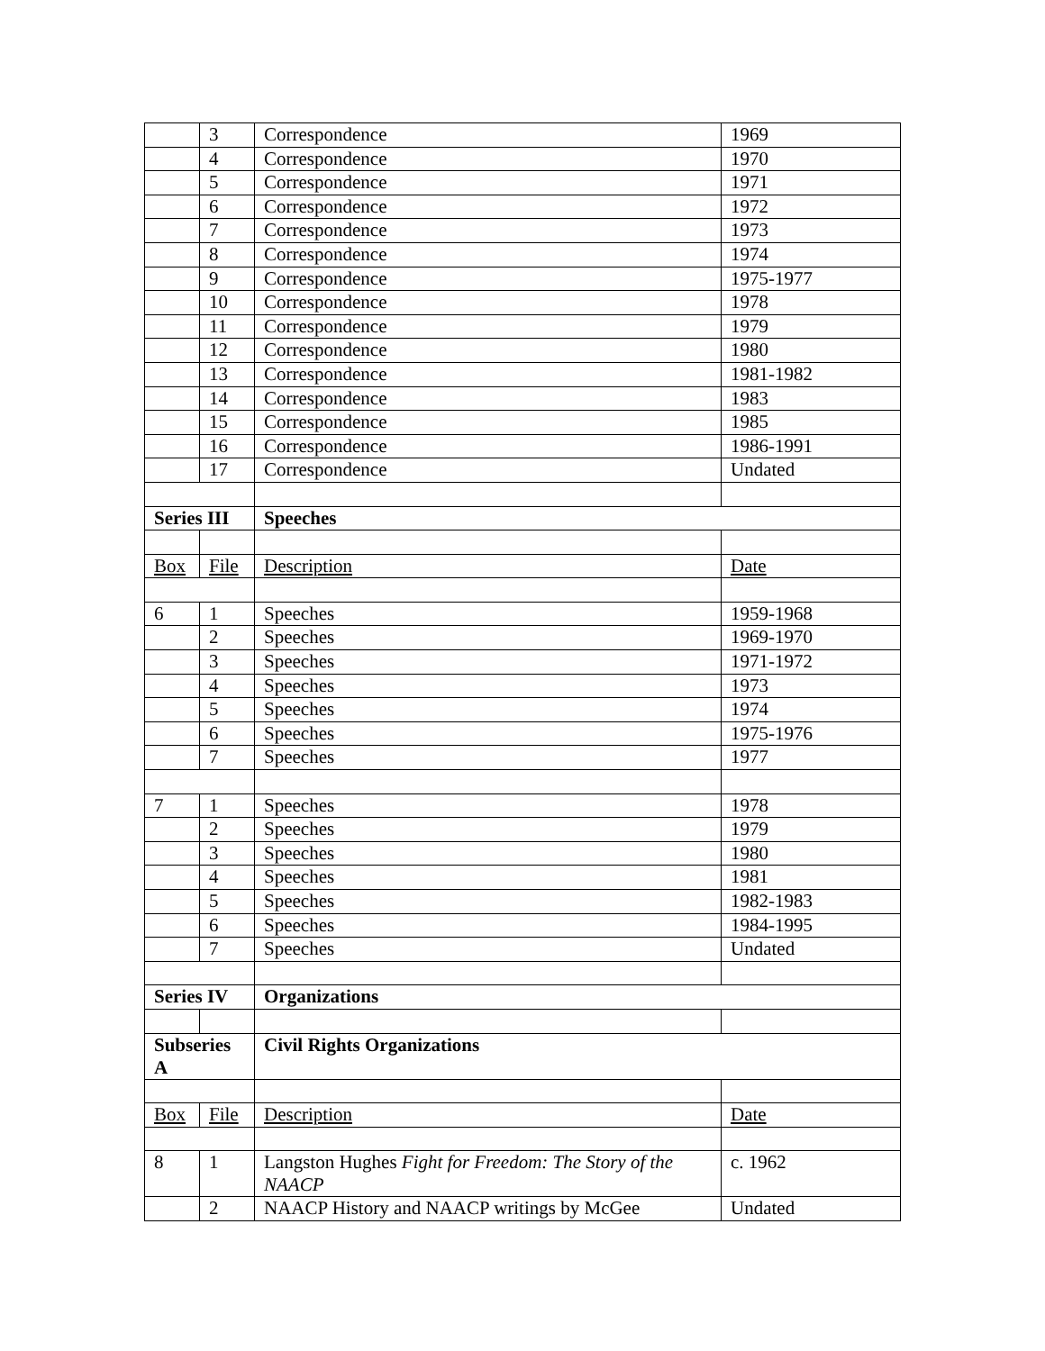| | 3 | Correspondence | 1969 |
| | 4 | Correspondence | 1970 |
| | 5 | Correspondence | 1971 |
| | 6 | Correspondence | 1972 |
| | 7 | Correspondence | 1973 |
| | 8 | Correspondence | 1974 |
| | 9 | Correspondence | 1975-1977 |
| | 10 | Correspondence | 1978 |
| | 11 | Correspondence | 1979 |
| | 12 | Correspondence | 1980 |
| | 13 | Correspondence | 1981-1982 |
| | 14 | Correspondence | 1983 |
| | 15 | Correspondence | 1985 |
| | 16 | Correspondence | 1986-1991 |
| | 17 | Correspondence | Undated |
| Series III | | Speeches | |
| Box | File | Description | Date |
| 6 | 1 | Speeches | 1959-1968 |
| | 2 | Speeches | 1969-1970 |
| | 3 | Speeches | 1971-1972 |
| | 4 | Speeches | 1973 |
| | 5 | Speeches | 1974 |
| | 6 | Speeches | 1975-1976 |
| | 7 | Speeches | 1977 |
| 7 | 1 | Speeches | 1978 |
| | 2 | Speeches | 1979 |
| | 3 | Speeches | 1980 |
| | 4 | Speeches | 1981 |
| | 5 | Speeches | 1982-1983 |
| | 6 | Speeches | 1984-1995 |
| | 7 | Speeches | Undated |
| Series IV | | Organizations | |
| Subseries A | | Civil Rights Organizations | |
| Box | File | Description | Date |
| 8 | 1 | Langston Hughes Fight for Freedom: The Story of the NAACP | c. 1962 |
| | 2 | NAACP History and NAACP writings by McGee | Undated |